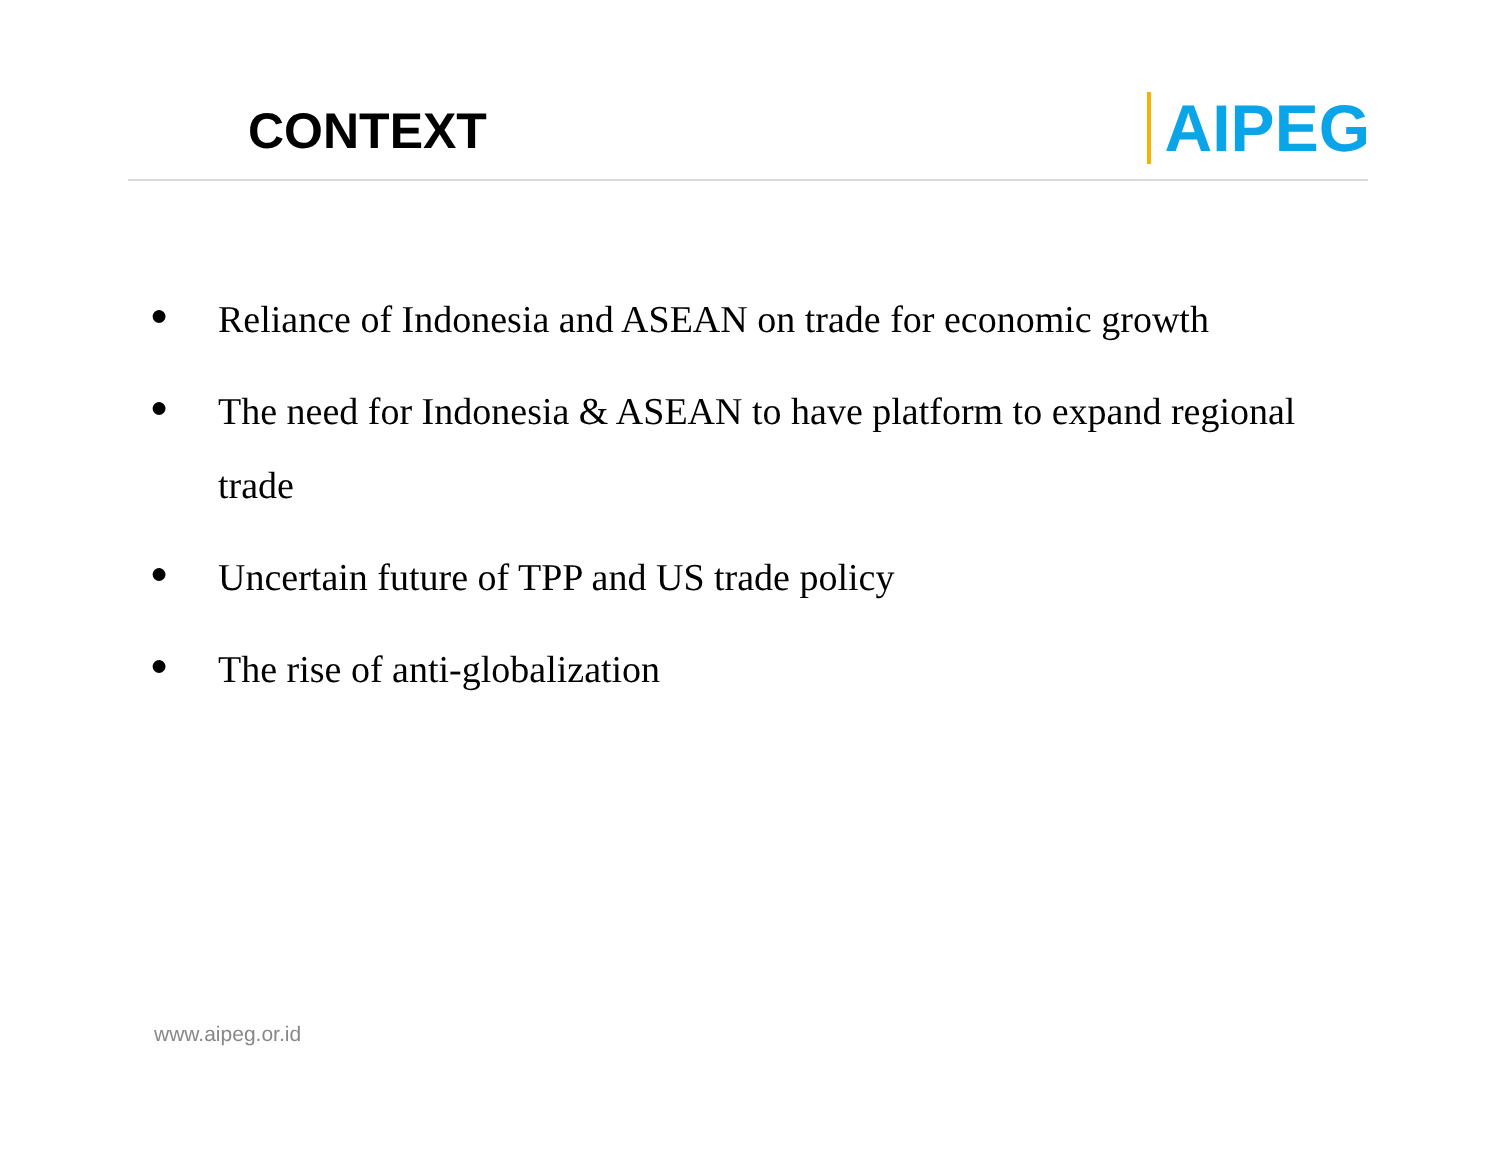CONTEXT AIPEG
● Reliance of Indonesia and ASEAN on trade for economic growth
● The need for Indonesia & ASEAN to have platform to expand regional trade
● Uncertain future of TPP and US trade policy
● The rise of anti-globalization
www.aipeg.or.id